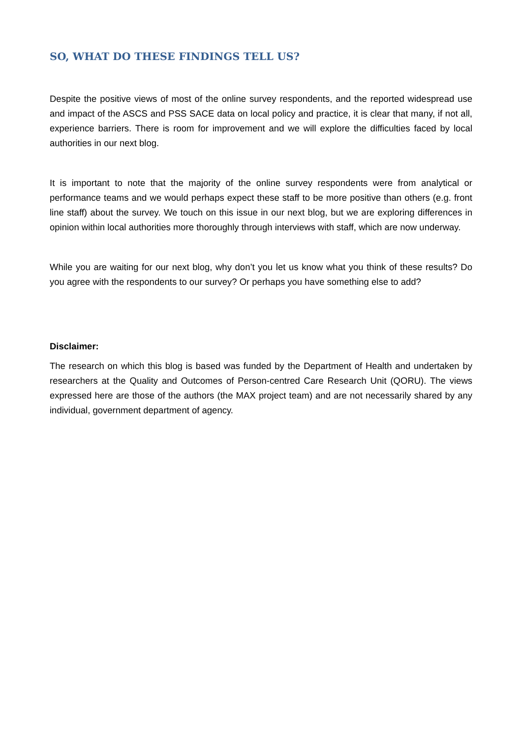SO, WHAT DO THESE FINDINGS TELL US?
Despite the positive views of most of the online survey respondents, and the reported widespread use and impact of the ASCS and PSS SACE data on local policy and practice, it is clear that many, if not all, experience barriers. There is room for improvement and we will explore the difficulties faced by local authorities in our next blog.
It is important to note that the majority of the online survey respondents were from analytical or performance teams and we would perhaps expect these staff to be more positive than others (e.g. front line staff) about the survey. We touch on this issue in our next blog, but we are exploring differences in opinion within local authorities more thoroughly through interviews with staff, which are now underway.
While you are waiting for our next blog, why don’t you let us know what you think of these results? Do you agree with the respondents to our survey? Or perhaps you have something else to add?
Disclaimer:
The research on which this blog is based was funded by the Department of Health and undertaken by researchers at the Quality and Outcomes of Person-centred Care Research Unit (QORU). The views expressed here are those of the authors (the MAX project team) and are not necessarily shared by any individual, government department of agency.